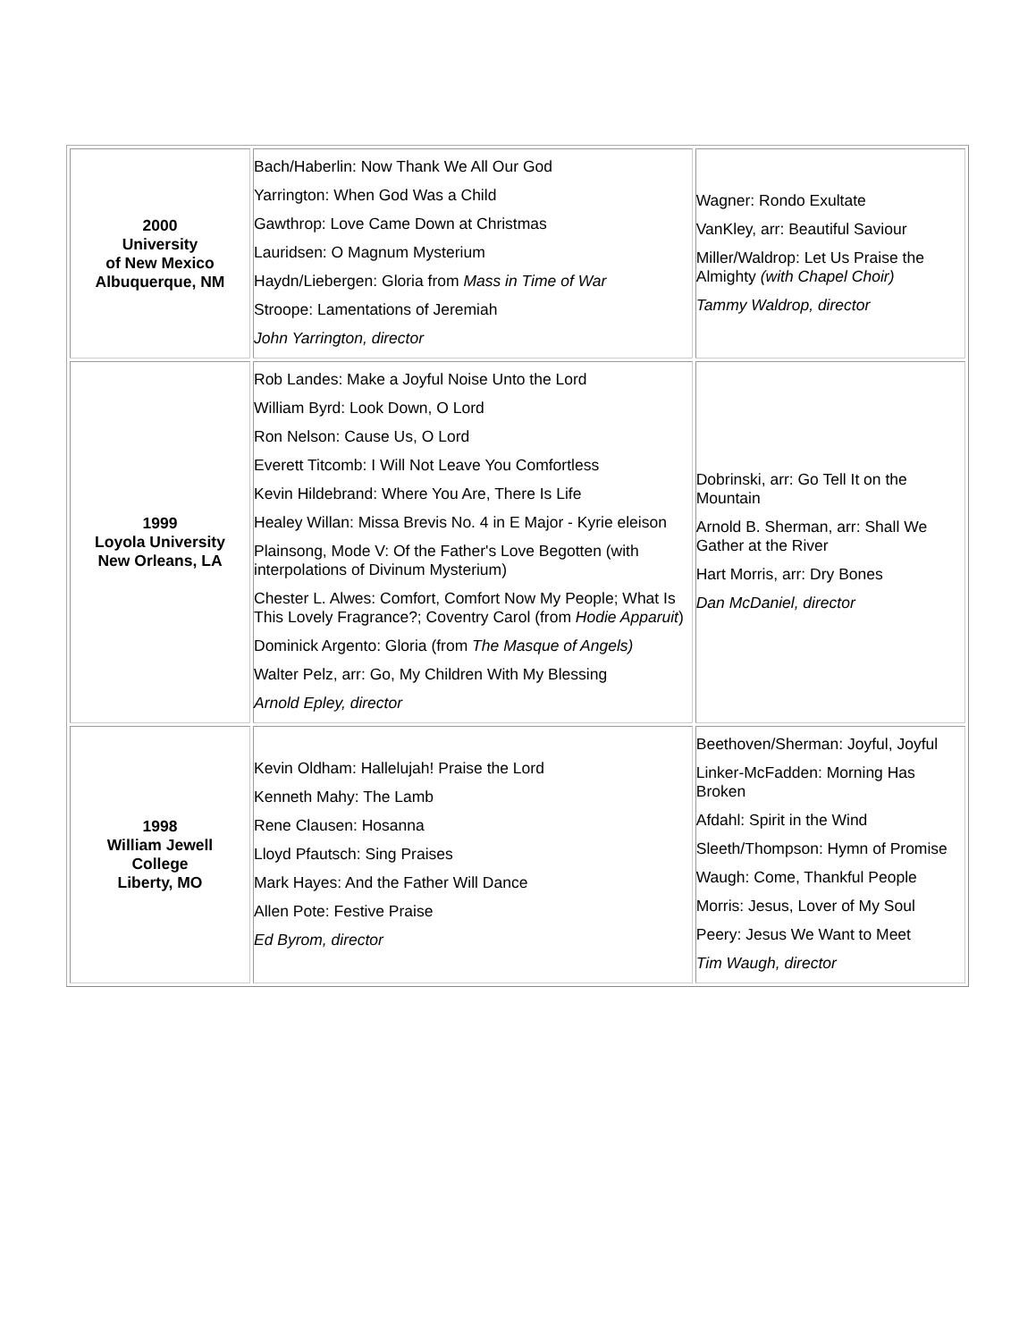| 2000 University of New Mexico Albuquerque, NM | Bach/Haberlin: Now Thank We All Our God Yarrington: When God Was a Child Gawthrop: Love Came Down at Christmas Lauridsen: O Magnum Mysterium Haydn/Liebergen: Gloria from Mass in Time of War Stroope: Lamentations of Jeremiah John Yarrington, director | Wagner: Rondo Exultate VanKley, arr: Beautiful Saviour Miller/Waldrop: Let Us Praise the Almighty (with Chapel Choir) Tammy Waldrop, director |
| 1999 Loyola University New Orleans, LA | Rob Landes: Make a Joyful Noise Unto the Lord William Byrd: Look Down, O Lord Ron Nelson: Cause Us, O Lord Everett Titcomb: I Will Not Leave You Comfortless Kevin Hildebrand: Where You Are, There Is Life Healey Willan: Missa Brevis No. 4 in E Major - Kyrie eleison Plainsong, Mode V: Of the Father's Love Begotten (with interpolations of Divinum Mysterium) Chester L. Alwes: Comfort, Comfort Now My People; What Is This Lovely Fragrance?; Coventry Carol (from Hodie Apparuit ) Dominick Argento: Gloria (from The Masque of Angels) Walter Pelz, arr: Go, My Children With My Blessing Arnold Epley, director | Dobrinski, arr: Go Tell It on the Mountain Arnold B. Sherman, arr: Shall We Gather at the River Hart Morris, arr: Dry Bones Dan McDaniel, director |
| 1998 William Jewell College Liberty, MO | Kevin Oldham: Hallelujah! Praise the Lord Kenneth Mahy: The Lamb Rene Clausen: Hosanna Lloyd Pfautsch: Sing Praises Mark Hayes: And the Father Will Dance Allen Pote: Festive Praise Ed Byrom, director | Beethoven/Sherman: Joyful, Joyful Linker-McFadden: Morning Has Broken Afdahl: Spirit in the Wind Sleeth/Thompson: Hymn of Promise Waugh: Come, Thankful People Morris: Jesus, Lover of My Soul Peery: Jesus We Want to Meet Tim Waugh, director |